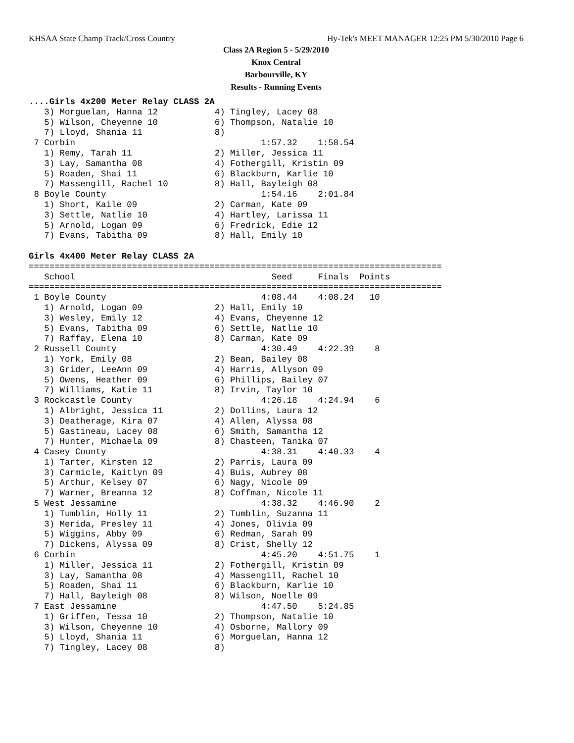KHSAA State Champ Track/Cross Country Hy-Tek's MEET MANAGER 12:25 PM 5/30/2010 Page 6
Class 2A Region 5 - 5/29/2010
Knox Central
Barbourville, KY
Results - Running Events
....Girls 4x200 Meter Relay CLASS 2A
   3) Morguelan, Hanna 12           4) Tingley, Lacey 08
   5) Wilson, Cheyenne 10           6) Thompson, Natalie 10
   7) Lloyd, Shania 11              8)
 7 Corbin                                    1:57.32    1:58.54
   1) Remy, Tarah 11                2) Miller, Jessica 11
   3) Lay, Samantha 08              4) Fothergill, Kristin 09
   5) Roaden, Shai 11               6) Blackburn, Karlie 10
   7) Massengill, Rachel 10         8) Hall, Bayleigh 08
 8 Boyle County                              1:54.16    2:01.84
   1) Short, Kaile 09               2) Carman, Kate 09
   3) Settle, Natlie 10             4) Hartley, Larissa 11
   5) Arnold, Logan 09              6) Fredrick, Edie 12
   7) Evans, Tabitha 09             8) Hall, Emily 10

Girls 4x400 Meter Relay CLASS 2A
================================================================================
   School                                      Seed     Finals  Points
================================================================================
 1 Boyle County                              4:08.44    4:08.24   10
   1) Arnold, Logan 09              2) Hall, Emily 10
   3) Wesley, Emily 12              4) Evans, Cheyenne 12
   5) Evans, Tabitha 09             6) Settle, Natlie 10
   7) Raffay, Elena 10              8) Carman, Kate 09
 2 Russell County                            4:30.49    4:22.39    8
   1) York, Emily 08                2) Bean, Bailey 08
   3) Grider, LeeAnn 09             4) Harris, Allyson 09
   5) Owens, Heather 09             6) Phillips, Bailey 07
   7) Williams, Katie 11            8) Irvin, Taylor 10
 3 Rockcastle County                         4:26.18    4:24.94    6
   1) Albright, Jessica 11          2) Dollins, Laura 12
   3) Deatherage, Kira 07           4) Allen, Alyssa 08
   5) Gastineau, Lacey 08           6) Smith, Samantha 12
   7) Hunter, Michaela 09           8) Chasteen, Tanika 07
 4 Casey County                              4:38.31    4:40.33    4
   1) Tarter, Kirsten 12            2) Parris, Laura 09
   3) Carmicle, Kaitlyn 09          4) Buis, Aubrey 08
   5) Arthur, Kelsey 07             6) Nagy, Nicole 09
   7) Warner, Breanna 12            8) Coffman, Nicole 11
 5 West Jessamine                            4:38.32    4:46.90    2
   1) Tumblin, Holly 11             2) Tumblin, Suzanna 11
   3) Merida, Presley 11            4) Jones, Olivia 09
   5) Wiggins, Abby 09              6) Redman, Sarah 09
   7) Dickens, Alyssa 09            8) Crist, Shelly 12
 6 Corbin                                    4:45.20    4:51.75    1
   1) Miller, Jessica 11            2) Fothergill, Kristin 09
   3) Lay, Samantha 08              4) Massengill, Rachel 10
   5) Roaden, Shai 11               6) Blackburn, Karlie 10
   7) Hall, Bayleigh 08             8) Wilson, Noelle 09
 7 East Jessamine                            4:47.50    5:24.85
   1) Griffen, Tessa 10             2) Thompson, Natalie 10
   3) Wilson, Cheyenne 10           4) Osborne, Mallory 09
   5) Lloyd, Shania 11              6) Morguelan, Hanna 12
   7) Tingley, Lacey 08             8)